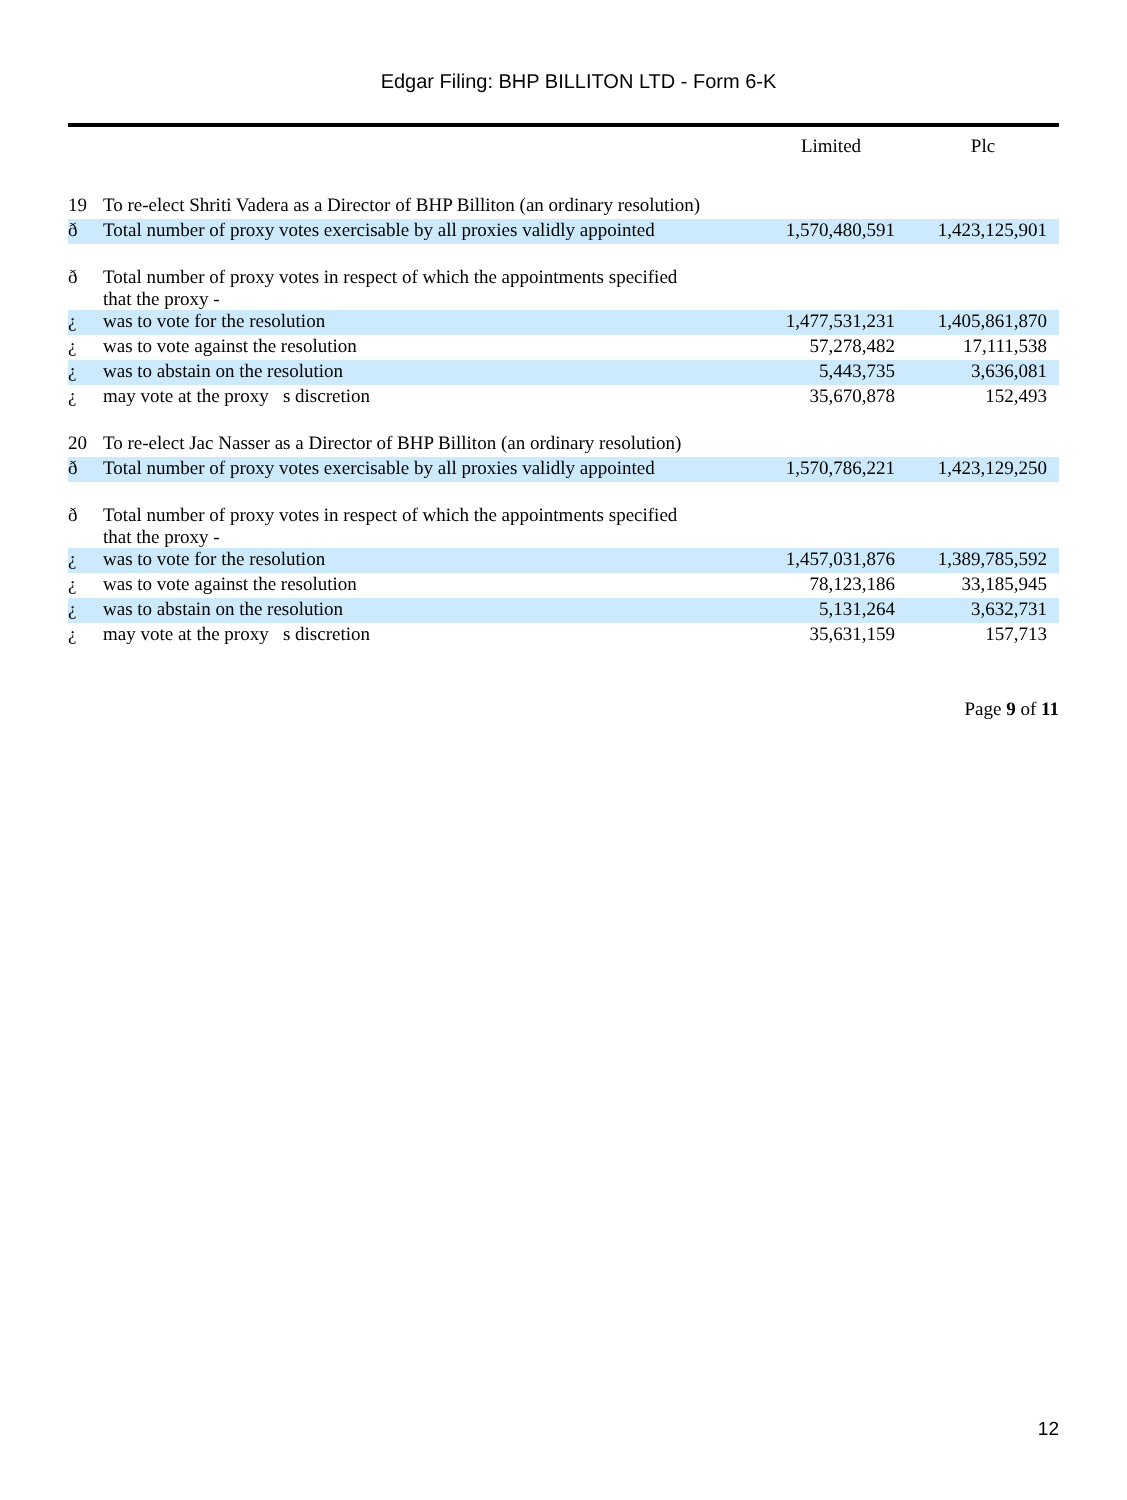Edgar Filing: BHP BILLITON LTD - Form 6-K
| | | Limited | Plc |
| --- | --- | --- | --- |
| 19 | To re-elect Shriti Vadera as a Director of BHP Billiton (an ordinary resolution) | | |
| ð | Total number of proxy votes exercisable by all proxies validly appointed | 1,570,480,591 | 1,423,125,901 |
| ð | Total number of proxy votes in respect of which the appointments specified that the proxy - | | |
| ¿ | was to vote for the resolution | 1,477,531,231 | 1,405,861,870 |
| ¿ | was to vote against the resolution | 57,278,482 | 17,111,538 |
| ¿ | was to abstain on the resolution | 5,443,735 | 3,636,081 |
| ¿ | may vote at the proxy s discretion | 35,670,878 | 152,493 |
| 20 | To re-elect Jac Nasser as a Director of BHP Billiton (an ordinary resolution) | | |
| ð | Total number of proxy votes exercisable by all proxies validly appointed | 1,570,786,221 | 1,423,129,250 |
| ð | Total number of proxy votes in respect of which the appointments specified that the proxy - | | |
| ¿ | was to vote for the resolution | 1,457,031,876 | 1,389,785,592 |
| ¿ | was to vote against the resolution | 78,123,186 | 33,185,945 |
| ¿ | was to abstain on the resolution | 5,131,264 | 3,632,731 |
| ¿ | may vote at the proxy s discretion | 35,631,159 | 157,713 |
Page 9 of 11
12